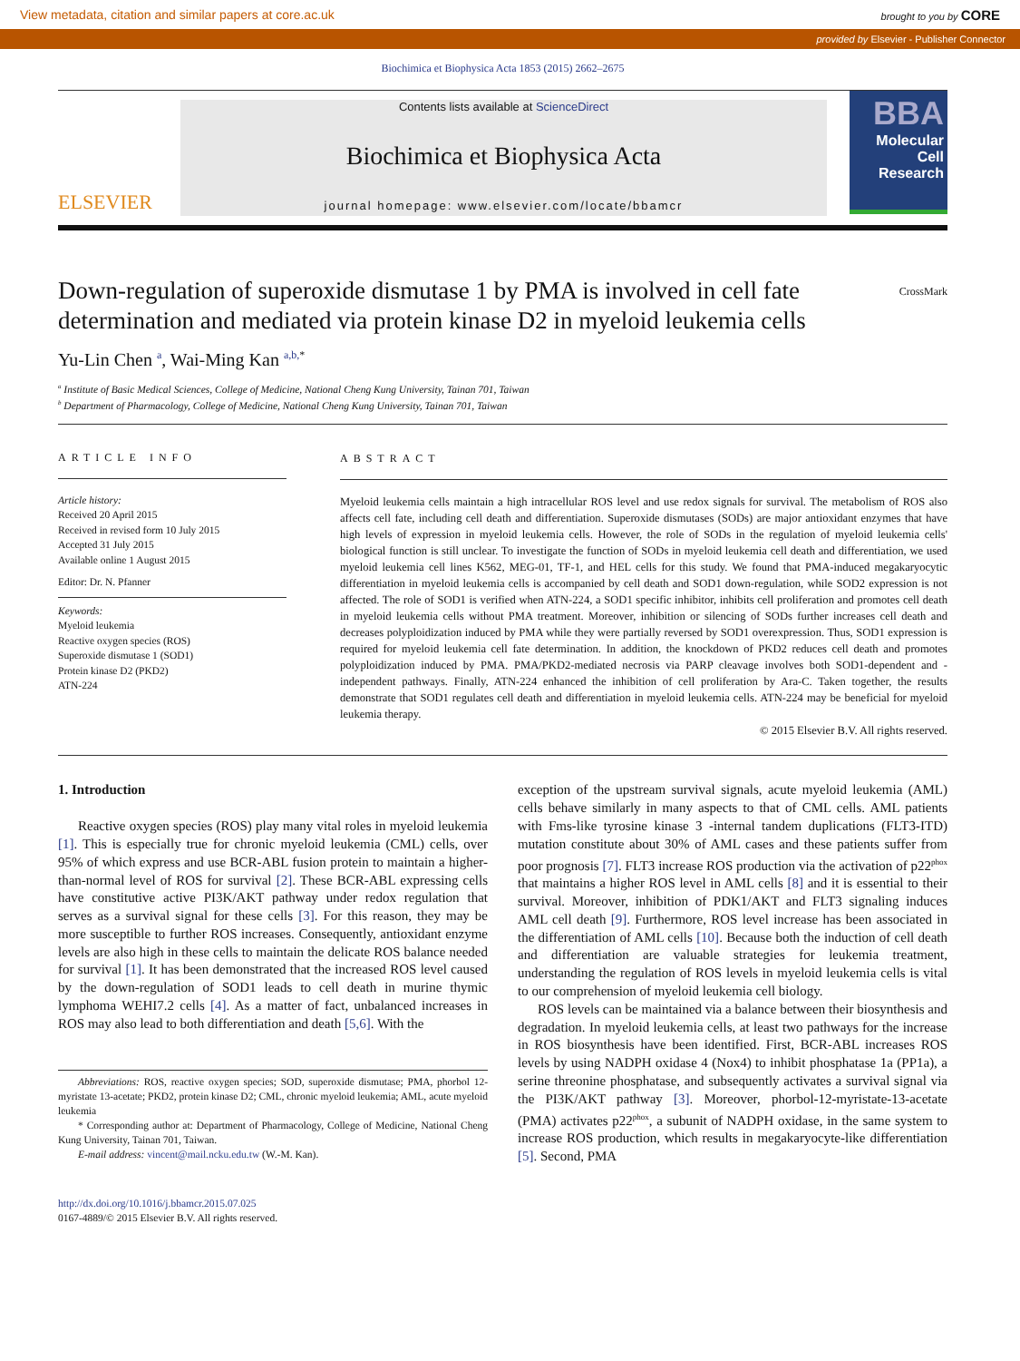View metadata, citation and similar papers at core.ac.uk brought to you by CORE
provided by Elsevier - Publisher Connector
Biochimica et Biophysica Acta 1853 (2015) 2662–2675
ELSEVIER
Contents lists available at ScienceDirect
Biochimica et Biophysica Acta
journal homepage: www.elsevier.com/locate/bbamcr
BBA
Molecular Cell
Research
Down-regulation of superoxide dismutase 1 by PMA is involved in cell fate determination and mediated via protein kinase D2 in myeloid leukemia cells
CrossMark
Yu-Lin Chen <sup>a</sup>, Wai-Ming Kan <sup>a,b,*</sup>
<sup>a</sup> Institute of Basic Medical Sciences, College of Medicine, National Cheng Kung University, Tainan 701, Taiwan
<sup>b</sup> Department of Pharmacology, College of Medicine, National Cheng Kung University, Tainan 701, Taiwan
ARTICLE INFO
Article history:
Received 20 April 2015
Received in revised form 10 July 2015
Accepted 31 July 2015
Available online 1 August 2015
Editor: Dr. N. Pfanner
Keywords:
Myeloid leukemia
Reactive oxygen species (ROS)
Superoxide dismutase 1 (SOD1)
Protein kinase D2 (PKD2)
ATN-224
ABSTRACT
Myeloid leukemia cells maintain a high intracellular ROS level and use redox signals for survival. The metabolism of ROS also affects cell fate, including cell death and differentiation. Superoxide dismutases (SODs) are major antioxidant enzymes that have high levels of expression in myeloid leukemia cells. However, the role of SODs in the regulation of myeloid leukemia cells' biological function is still unclear. To investigate the function of SODs in myeloid leukemia cell death and differentiation, we used myeloid leukemia cell lines K562, MEG-01, TF-1, and HEL cells for this study. We found that PMA-induced megakaryocytic differentiation in myeloid leukemia cells is accompanied by cell death and SOD1 down-regulation, while SOD2 expression is not affected. The role of SOD1 is verified when ATN-224, a SOD1 specific inhibitor, inhibits cell proliferation and promotes cell death in myeloid leukemia cells without PMA treatment. Moreover, inhibition or silencing of SODs further increases cell death and decreases polyploidization induced by PMA while they were partially reversed by SOD1 overexpression. Thus, SOD1 expression is required for myeloid leukemia cell fate determination. In addition, the knockdown of PKD2 reduces cell death and promotes polyploidization induced by PMA. PMA/PKD2-mediated necrosis via PARP cleavage involves both SOD1-dependent and -independent pathways. Finally, ATN-224 enhanced the inhibition of cell proliferation by Ara-C. Taken together, the results demonstrate that SOD1 regulates cell death and differentiation in myeloid leukemia cells. ATN-224 may be beneficial for myeloid leukemia therapy.
© 2015 Elsevier B.V. All rights reserved.
1. Introduction
Reactive oxygen species (ROS) play many vital roles in myeloid leukemia [1]. This is especially true for chronic myeloid leukemia (CML) cells, over 95% of which express and use BCR-ABL fusion protein to maintain a higher-than-normal level of ROS for survival [2]. These BCR-ABL expressing cells have constitutive active PI3K/AKT pathway under redox regulation that serves as a survival signal for these cells [3]. For this reason, they may be more susceptible to further ROS increases. Consequently, antioxidant enzyme levels are also high in these cells to maintain the delicate ROS balance needed for survival [1]. It has been demonstrated that the increased ROS level caused by the down-regulation of SOD1 leads to cell death in murine thymic lymphoma WEHI7.2 cells [4]. As a matter of fact, unbalanced increases in ROS may also lead to both differentiation and death [5,6]. With the
Abbreviations: ROS, reactive oxygen species; SOD, superoxide dismutase; PMA, phorbol 12-myristate 13-acetate; PKD2, protein kinase D2; CML, chronic myeloid leukemia; AML, acute myeloid leukemia
* Corresponding author at: Department of Pharmacology, College of Medicine, National Cheng Kung University, Tainan 701, Taiwan.
E-mail address: vincent@mail.ncku.edu.tw (W.-M. Kan).
http://dx.doi.org/10.1016/j.bbamcr.2015.07.025
0167-4889/© 2015 Elsevier B.V. All rights reserved.
exception of the upstream survival signals, acute myeloid leukemia (AML) cells behave similarly in many aspects to that of CML cells. AML patients with Fms-like tyrosine kinase 3 -internal tandem duplications (FLT3-ITD) mutation constitute about 30% of AML cases and these patients suffer from poor prognosis [7]. FLT3 increase ROS production via the activation of p22<sup>phox</sup> that maintains a higher ROS level in AML cells [8] and it is essential to their survival. Moreover, inhibition of PDK1/AKT and FLT3 signaling induces AML cell death [9]. Furthermore, ROS level increase has been associated in the differentiation of AML cells [10]. Because both the induction of cell death and differentiation are valuable strategies for leukemia treatment, understanding the regulation of ROS levels in myeloid leukemia cells is vital to our comprehension of myeloid leukemia cell biology.
ROS levels can be maintained via a balance between their biosynthesis and degradation. In myeloid leukemia cells, at least two pathways for the increase in ROS biosynthesis have been identified. First, BCR-ABL increases ROS levels by using NADPH oxidase 4 (Nox4) to inhibit phosphatase 1a (PP1a), a serine threonine phosphatase, and subsequently activates a survival signal via the PI3K/AKT pathway [3]. Moreover, phorbol-12-myristate-13-acetate (PMA) activates p22<sup>phox</sup>, a subunit of NADPH oxidase, in the same system to increase ROS production, which results in megakaryocyte-like differentiation [5]. Second, PMA